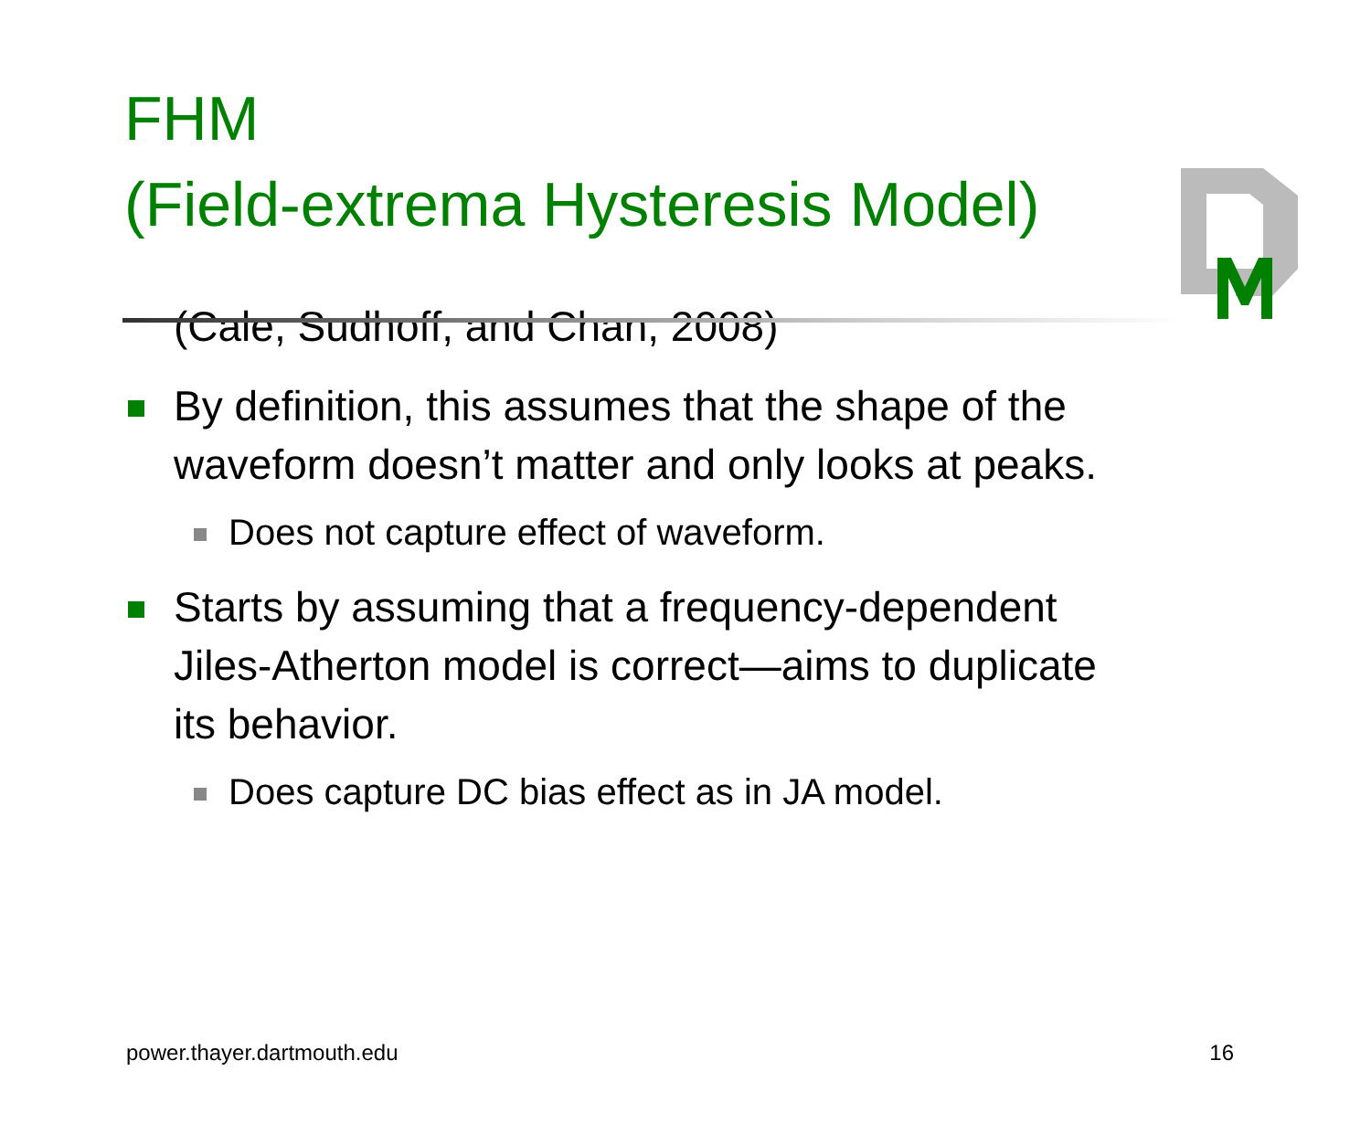FHM
(Field-extrema Hysteresis Model)
(Cale, Sudhoff, and Chan, 2008)
By definition, this assumes that the shape of the waveform doesn’t matter and only looks at peaks.
Does not capture effect of waveform.
Starts by assuming that a frequency-dependent Jiles-Atherton model is correct—aims to duplicate its behavior.
Does capture DC bias effect as in JA model.
power.thayer.dartmouth.edu 16